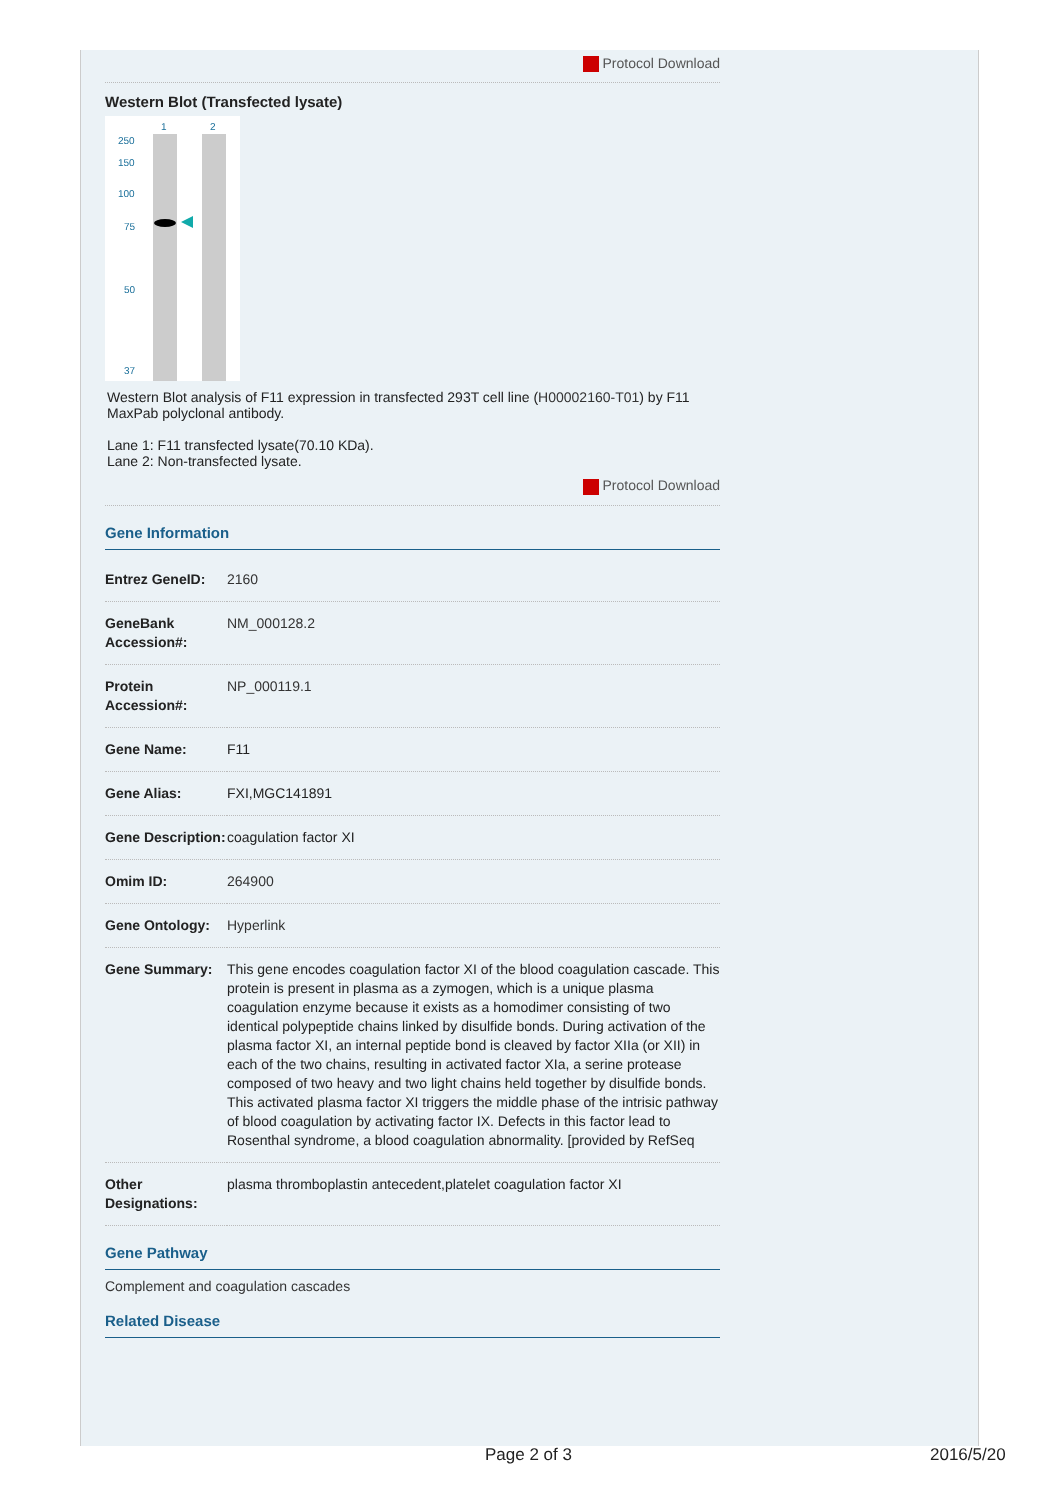Protocol Download
Western Blot (Transfected lysate)
1
2
250
150
100
75
50
37
Western Blot analysis of F11 expression in transfected 293T cell line (H00002160-T01) by F11 MaxPab polyclonal antibody.
Lane 1: F11 transfected lysate(70.10 KDa).
Lane 2: Non-transfected lysate.
Protocol Download
Gene Information
| Entrez GeneID: | 2160 |
| GeneBank Accession#: | NM_000128.2 |
| Protein Accession#: | NP_000119.1 |
| Gene Name: | F11 |
| Gene Alias: | FXI,MGC141891 |
| Gene Description: | coagulation factor XI |
| Omim ID: | 264900 |
| Gene Ontology: | Hyperlink |
| Gene Summary: | This gene encodes coagulation factor XI of the blood coagulation cascade. This protein is present in plasma as a zymogen, which is a unique plasma coagulation enzyme because it exists as a homodimer consisting of two identical polypeptide chains linked by disulfide bonds. During activation of the plasma factor XI, an internal peptide bond is cleaved by factor XIIa (or XII) in each of the two chains, resulting in activated factor XIa, a serine protease composed of two heavy and two light chains held together by disulfide bonds. This activated plasma factor XI triggers the middle phase of the intrisic pathway of blood coagulation by activating factor IX. Defects in this factor lead to Rosenthal syndrome, a blood coagulation abnormality. [provided by RefSeq |
| Other Designations: | plasma thromboplastin antecedent,platelet coagulation factor XI |
Gene Pathway
Complement and coagulation cascades
Related Disease
Page 2 of 3 2016/5/20